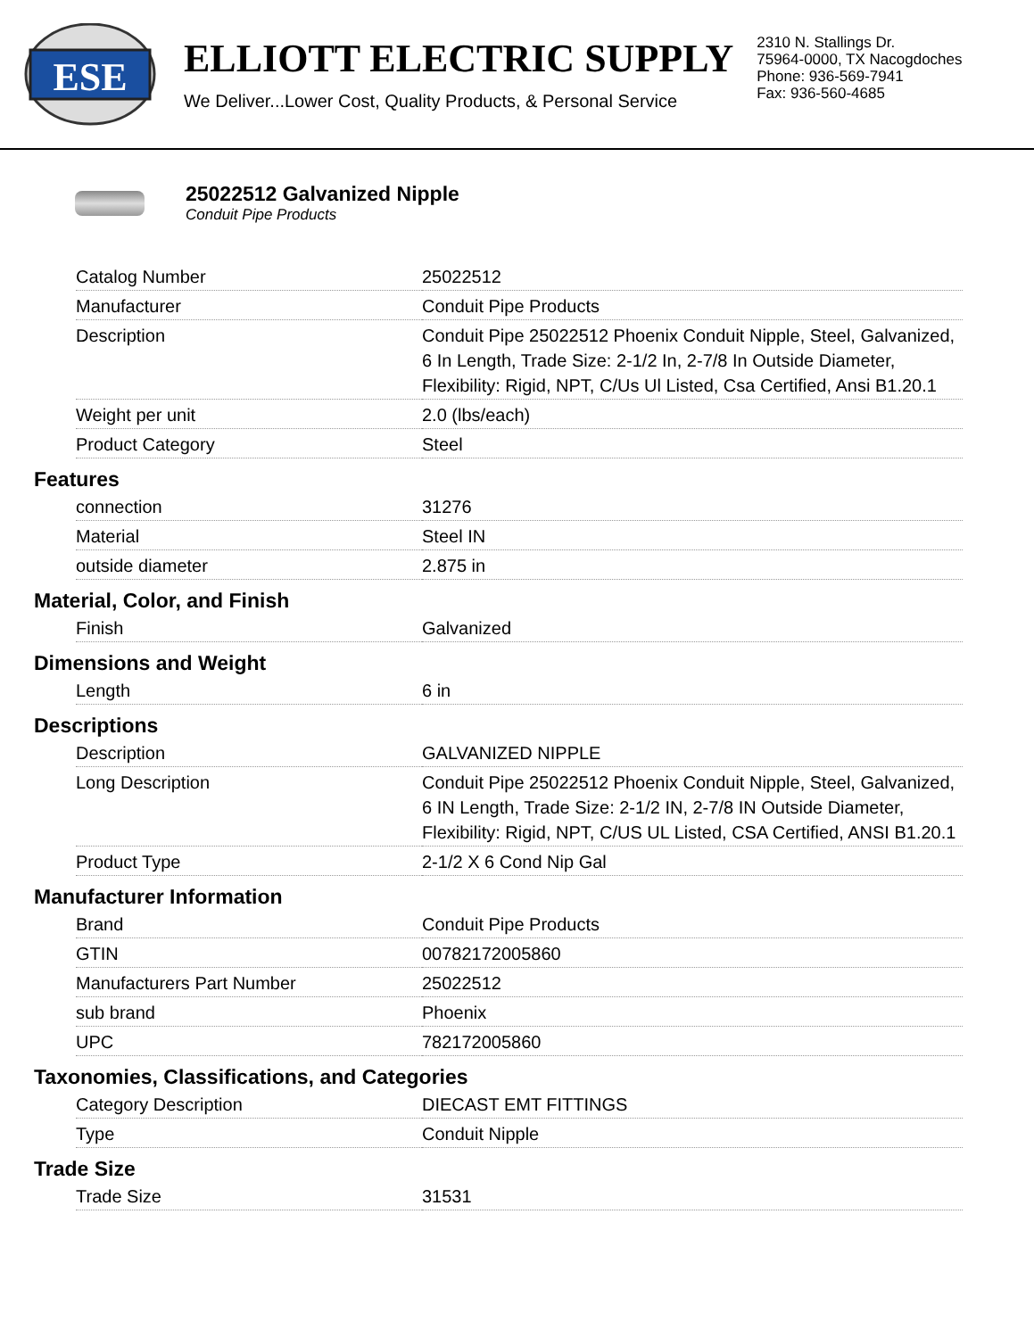ESE
ELLIOTT ELECTRIC SUPPLY
We Deliver...Lower Cost, Quality Products, & Personal Service
2310 N. Stallings Dr.
75964-0000, TX Nacogdoches
Phone: 936-569-7941
Fax: 936-560-4685
25022512 Galvanized Nipple
Conduit Pipe Products
| Catalog Number | 25022512 |
| Manufacturer | Conduit Pipe Products |
| Description | Conduit Pipe 25022512 Phoenix Conduit Nipple, Steel, Galvanized, 6 In Length, Trade Size: 2-1/2 In, 2-7/8 In Outside Diameter, Flexibility: Rigid, NPT, C/Us Ul Listed, Csa Certified, Ansi B1.20.1 |
| Weight per unit | 2.0 (lbs/each) |
| Product Category | Steel |
Features
| connection | 31276 |
| Material | Steel IN |
| outside diameter | 2.875 in |
Material, Color, and Finish
| Finish | Galvanized |
Dimensions and Weight
| Length | 6 in |
Descriptions
| Description | GALVANIZED NIPPLE |
| Long Description | Conduit Pipe 25022512 Phoenix Conduit Nipple, Steel, Galvanized, 6 IN Length, Trade Size: 2-1/2 IN, 2-7/8 IN Outside Diameter, Flexibility: Rigid, NPT, C/US UL Listed, CSA Certified, ANSI B1.20.1 |
| Product Type | 2-1/2 X 6 Cond Nip Gal |
Manufacturer Information
| Brand | Conduit Pipe Products |
| GTIN | 00782172005860 |
| Manufacturers Part Number | 25022512 |
| sub brand | Phoenix |
| UPC | 782172005860 |
Taxonomies, Classifications, and Categories
| Category Description | DIECAST EMT FITTINGS |
| Type | Conduit Nipple |
Trade Size
| Trade Size | 31531 |